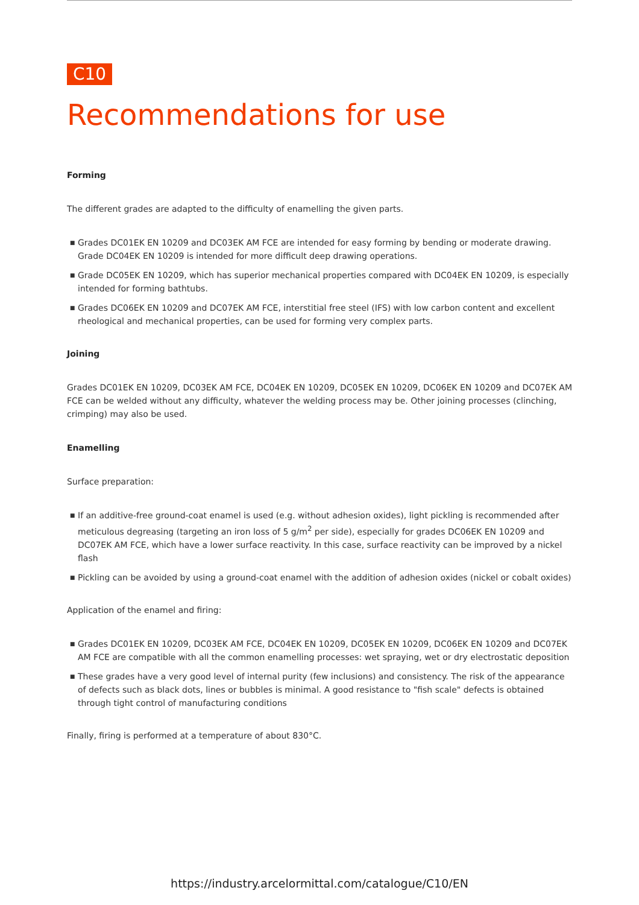C10
Recommendations for use
Forming
The different grades are adapted to the difficulty of enamelling the given parts.
■ Grades DC01EK EN 10209 and DC03EK AM FCE are intended for easy forming by bending or moderate drawing. Grade DC04EK EN 10209 is intended for more difficult deep drawing operations.
■ Grade DC05EK EN 10209, which has superior mechanical properties compared with DC04EK EN 10209, is especially intended for forming bathtubs.
■ Grades DC06EK EN 10209 and DC07EK AM FCE, interstitial free steel (IFS) with low carbon content and excellent rheological and mechanical properties, can be used for forming very complex parts.
Joining
Grades DC01EK EN 10209, DC03EK AM FCE, DC04EK EN 10209, DC05EK EN 10209, DC06EK EN 10209 and DC07EK AM FCE can be welded without any difficulty, whatever the welding process may be. Other joining processes (clinching, crimping) may also be used.
Enamelling
Surface preparation:
■ If an additive-free ground-coat enamel is used (e.g. without adhesion oxides), light pickling is recommended after meticulous degreasing (targeting an iron loss of 5 g/m<sup>2</sup> per side), especially for grades DC06EK EN 10209 and DC07EK AM FCE, which have a lower surface reactivity. In this case, surface reactivity can be improved by a nickel flash
■ Pickling can be avoided by using a ground-coat enamel with the addition of adhesion oxides (nickel or cobalt oxides)
Application of the enamel and firing:
■ Grades DC01EK EN 10209, DC03EK AM FCE, DC04EK EN 10209, DC05EK EN 10209, DC06EK EN 10209 and DC07EK AM FCE are compatible with all the common enamelling processes: wet spraying, wet or dry electrostatic deposition
■ These grades have a very good level of internal purity (few inclusions) and consistency. The risk of the appearance of defects such as black dots, lines or bubbles is minimal. A good resistance to "fish scale" defects is obtained through tight control of manufacturing conditions
Finally, firing is performed at a temperature of about 830°C.
https://industry.arcelormittal.com/catalogue/C10/EN